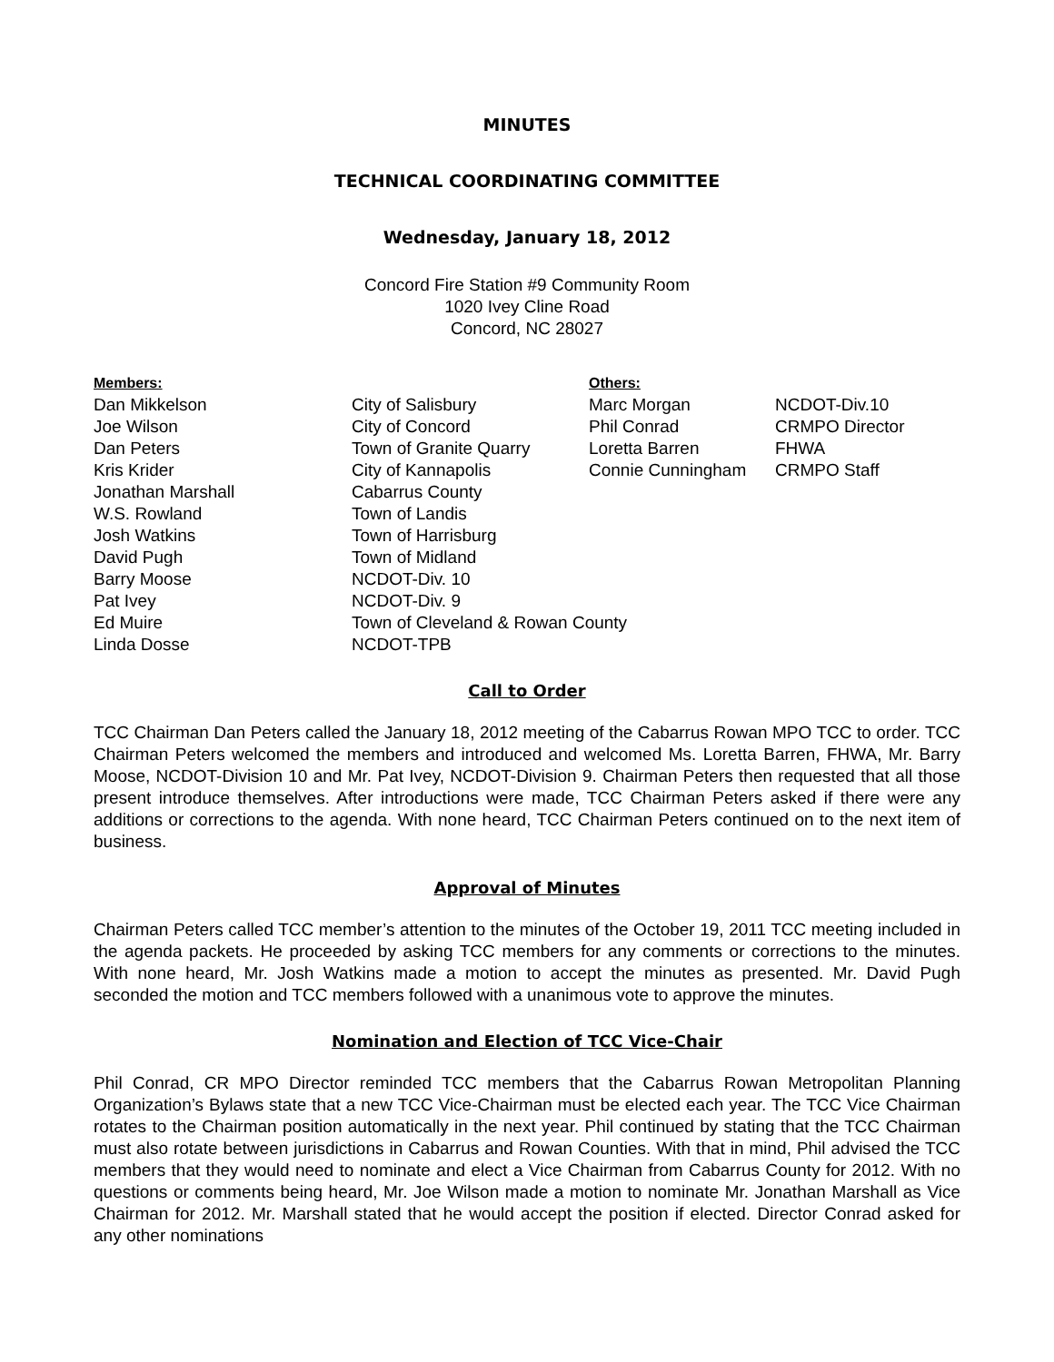MINUTES
TECHNICAL COORDINATING COMMITTEE
Wednesday, January 18, 2012
Concord Fire Station #9 Community Room
1020 Ivey Cline Road
Concord, NC 28027
| Members: | | Others: | |
| --- | --- | --- | --- |
| Dan Mikkelson | City of Salisbury | Marc Morgan | NCDOT-Div.10 |
| Joe Wilson | City of Concord | Phil Conrad | CRMPO Director |
| Dan Peters | Town of Granite Quarry | Loretta Barren | FHWA |
| Kris Krider | City of Kannapolis | Connie Cunningham | CRMPO Staff |
| Jonathan Marshall | Cabarrus County | | |
| W.S. Rowland | Town of Landis | | |
| Josh Watkins | Town of Harrisburg | | |
| David Pugh | Town of Midland | | |
| Barry Moose | NCDOT-Div. 10 | | |
| Pat Ivey | NCDOT-Div. 9 | | |
| Ed Muire | Town of Cleveland & Rowan County | | |
| Linda Dosse | NCDOT-TPB | | |
Call to Order
TCC Chairman Dan Peters called the January 18, 2012 meeting of the Cabarrus Rowan MPO TCC to order. TCC Chairman Peters welcomed the members and introduced and welcomed Ms. Loretta Barren, FHWA, Mr. Barry Moose, NCDOT-Division 10 and Mr. Pat Ivey, NCDOT-Division 9. Chairman Peters then requested that all those present introduce themselves. After introductions were made, TCC Chairman Peters asked if there were any additions or corrections to the agenda. With none heard, TCC Chairman Peters continued on to the next item of business.
Approval of Minutes
Chairman Peters called TCC member’s attention to the minutes of the October 19, 2011 TCC meeting included in the agenda packets. He proceeded by asking TCC members for any comments or corrections to the minutes. With none heard, Mr. Josh Watkins made a motion to accept the minutes as presented. Mr. David Pugh seconded the motion and TCC members followed with a unanimous vote to approve the minutes.
Nomination and Election of TCC Vice-Chair
Phil Conrad, CR MPO Director reminded TCC members that the Cabarrus Rowan Metropolitan Planning Organization’s Bylaws state that a new TCC Vice-Chairman must be elected each year. The TCC Vice Chairman rotates to the Chairman position automatically in the next year. Phil continued by stating that the TCC Chairman must also rotate between jurisdictions in Cabarrus and Rowan Counties. With that in mind, Phil advised the TCC members that they would need to nominate and elect a Vice Chairman from Cabarrus County for 2012. With no questions or comments being heard, Mr. Joe Wilson made a motion to nominate Mr. Jonathan Marshall as Vice Chairman for 2012. Mr. Marshall stated that he would accept the position if elected. Director Conrad asked for any other nominations